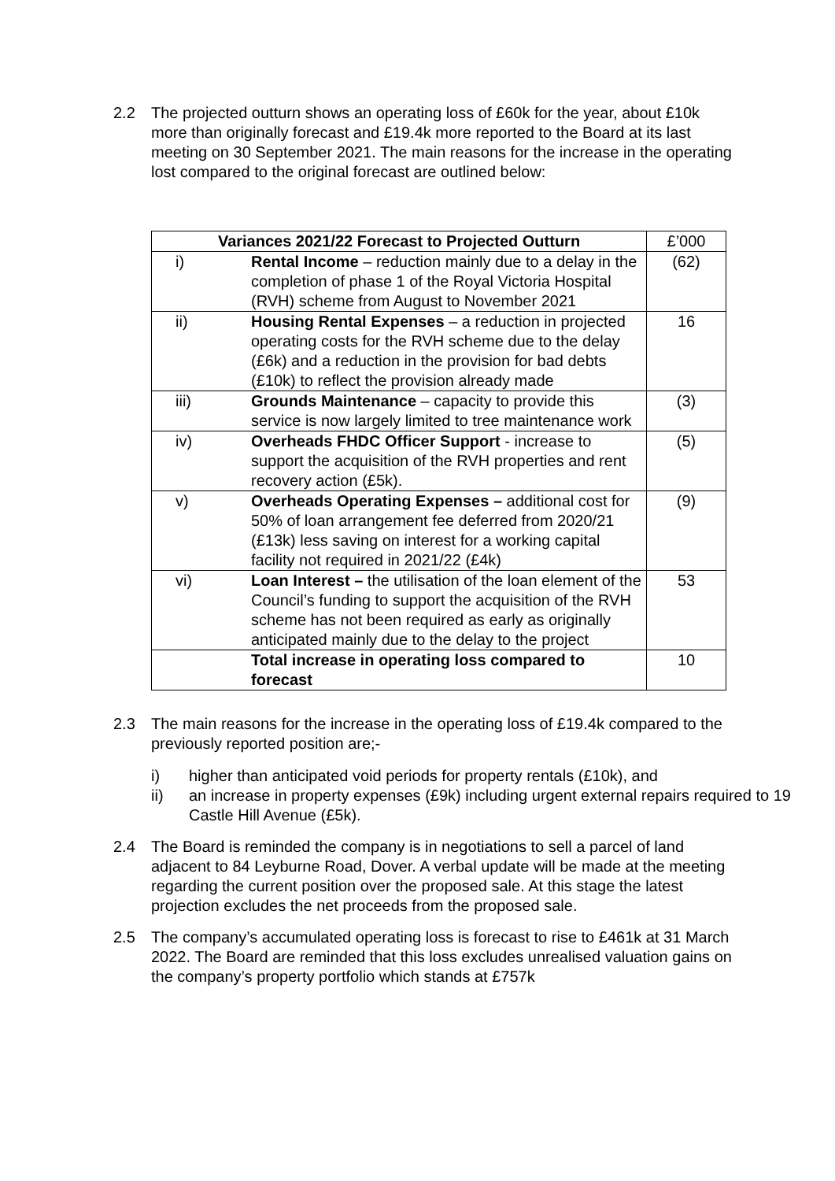2.2 The projected outturn shows an operating loss of £60k for the year, about £10k more than originally forecast and £19.4k more reported to the Board at its last meeting on 30 September 2021. The main reasons for the increase in the operating lost compared to the original forecast are outlined below:
| Variances 2021/22 Forecast to Projected Outturn | | £’000 |
| --- | --- | --- |
| i) | Rental Income – reduction mainly due to a delay in the completion of phase 1 of the Royal Victoria Hospital (RVH) scheme from August to November 2021 | (62) |
| ii) | Housing Rental Expenses – a reduction in projected operating costs for the RVH scheme due to the delay (£6k) and a reduction in the provision for bad debts (£10k) to reflect the provision already made | 16 |
| iii) | Grounds Maintenance – capacity to provide this service is now largely limited to tree maintenance work | (3) |
| iv) | Overheads FHDC Officer Support - increase to support the acquisition of the RVH properties and rent recovery action (£5k). | (5) |
| v) | Overheads Operating Expenses – additional cost for 50% of loan arrangement fee deferred from 2020/21 (£13k) less saving on interest for a working capital facility not required in 2021/22 (£4k) | (9) |
| vi) | Loan Interest – the utilisation of the loan element of the Council’s funding to support the acquisition of the RVH scheme has not been required as early as originally anticipated mainly due to the delay to the project | 53 |
| | Total increase in operating loss compared to forecast | 10 |
2.3 The main reasons for the increase in the operating loss of £19.4k compared to the previously reported position are;-
i) higher than anticipated void periods for property rentals (£10k), and
ii) an increase in property expenses (£9k) including urgent external repairs required to 19 Castle Hill Avenue (£5k).
2.4 The Board is reminded the company is in negotiations to sell a parcel of land adjacent to 84 Leyburne Road, Dover. A verbal update will be made at the meeting regarding the current position over the proposed sale. At this stage the latest projection excludes the net proceeds from the proposed sale.
2.5 The company’s accumulated operating loss is forecast to rise to £461k at 31 March 2022. The Board are reminded that this loss excludes unrealised valuation gains on the company’s property portfolio which stands at £757k